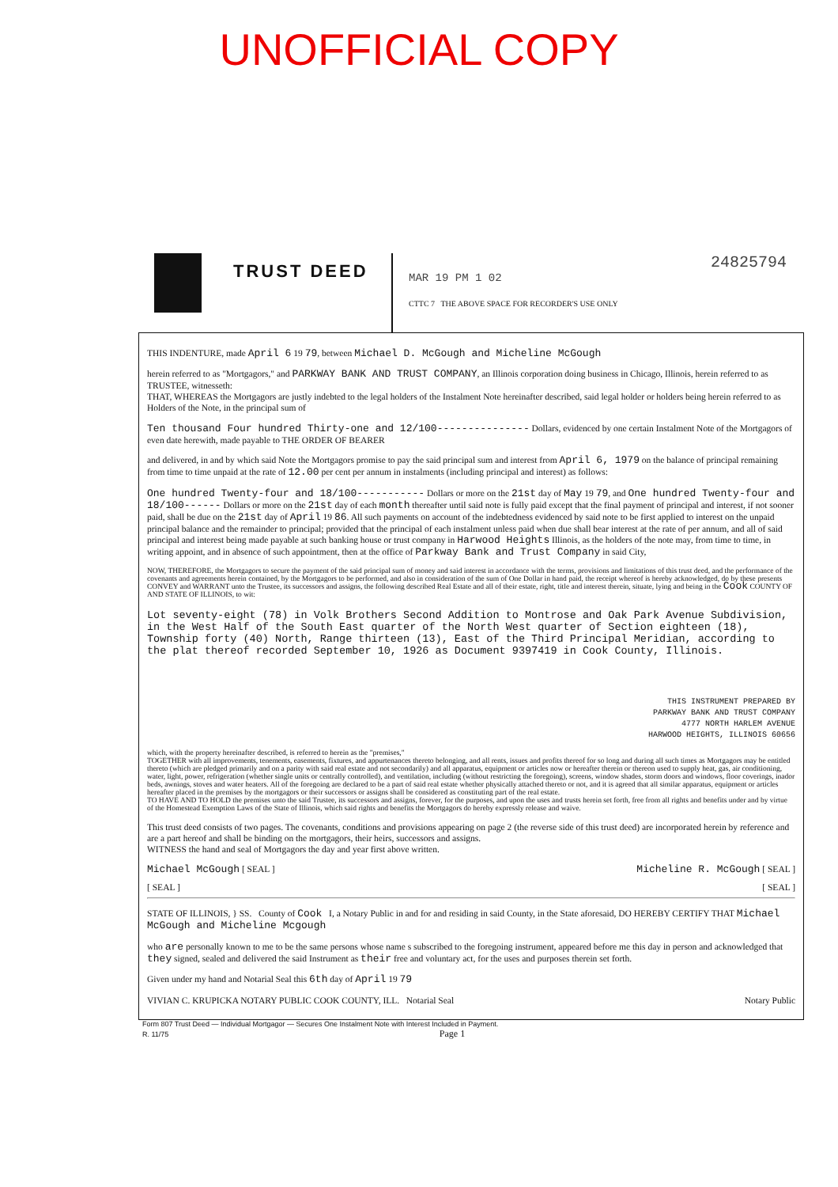UNOFFICIAL COPY
TRUST DEED
24825794
MAR 19 PM 1 02
CTTC 7 THE ABOVE SPACE FOR RECORDER'S USE ONLY
THIS INDENTURE, made April 6 19 79, between Michael D. McGough and Micheline McGough
herein referred to as "Mortgagors," and PARKWAY BANK AND TRUST COMPANY, an Illinois corporation doing business in Chicago, Illinois, herein referred to as TRUSTEE, witnesseth:
THAT, WHEREAS the Mortgagors are justly indebted to the legal holders of the Instalment Note hereinafter described, said legal holder or holders being herein referred to as Holders of the Note, in the principal sum of
Ten thousand Four hundred Thirty-one and 12/100--------------- Dollars, evidenced by one certain Instalment Note of the Mortgagors of even date herewith, made payable to THE ORDER OF BEARER
and delivered, in and by which said Note the Mortgagors promise to pay the said principal sum and interest from April 6, 1979 on the balance of principal remaining from time to time unpaid at the rate of 12.00 per cent per annum in instalments (including principal and interest) as follows:
One hundred Twenty-four and 18/100----------- Dollars or more on the 21st day of May 19 79, and One hundred Twenty-four and 18/100------ Dollars or more on the 21st day of each month thereafter until said note is fully paid except that the final payment of principal and interest, if not sooner paid, shall be due on the 21st day of April 19 86. All such payments on account of the indebtedness evidenced by said note to be first applied to interest on the unpaid principal balance and the remainder to principal; provided that the principal of each instalment unless paid when due shall bear interest at the rate of per annum, and all of said principal and interest being made payable at such banking house or trust company in Harwood Heights Illinois, as the holders of the note may, from time to time, in writing appoint, and in absence of such appointment, then at the office of Parkway Bank and Trust Company in said City,
NOW, THEREFORE, the Mortgagors to secure the payment of the said principal sum of money and said interest in accordance with the terms, provisions and limitations of this trust deed, and the performance of the covenants and agreements herein contained, by the Mortgagors to be performed, and also in consideration of the sum of One Dollar in hand paid, the receipt whereof is hereby acknowledged, do by these presents CONVEY and WARRANT unto the Trustee, its successors and assigns, the following described Real Estate and all of their estate, right, title and interest therein, situate, lying and being in the Cook COUNTY OF AND STATE OF ILLINOIS, to wit:
Lot seventy-eight (78) in Volk Brothers Second Addition to Montrose and Oak Park Avenue Subdivision, in the West Half of the South East quarter of the North West quarter of Section eighteen (18), Township forty (40) North, Range thirteen (13), East of the Third Principal Meridian, according to the plat thereof recorded September 10, 1926 as Document 9397419 in Cook County, Illinois.
THIS INSTRUMENT PREPARED BY
PARKWAY BANK AND TRUST COMPANY
4777 NORTH HARLEM AVENUE
HARWOOD HEIGHTS, ILLINOIS 60656
which, with the property hereinafter described, is referred to herein as the "premises,"
TOGETHER with all improvements, tenements, easements, fixtures, and appurtenances thereto belonging, and all rents, issues and profits thereof for so long and during all such times as Mortgagors may be entitled thereto (which are pledged primarily and on a parity with said real estate and not secondarily) and all apparatus, equipment or articles now or hereafter therein or thereon used to supply heat, gas, air conditioning, water, light, power, refrigeration (whether single units or centrally controlled), and ventilation, including (without restricting the foregoing), screens, window shades, storm doors and windows, floor coverings, inador beds, awnings, stoves and water heaters. All of the foregoing are declared to be a part of said real estate whether physically attached thereto or not, and it is agreed that all similar apparatus, equipment or articles hereafter placed in the premises by the mortgagors or their successors or assigns shall be considered as constituting part of the real estate.
TO HAVE AND TO HOLD the premises unto the said Trustee, its successors and assigns, forever, for the purposes, and upon the uses and trusts herein set forth, free from all rights and benefits under and by virtue of the Homestead Exemption Laws of the State of Illinois, which said rights and benefits the Mortgagors do hereby expressly release and waive.
This trust deed consists of two pages. The covenants, conditions and provisions appearing on page 2 (the reverse side of this trust deed) are incorporated herein by reference and are a part hereof and shall be binding on the mortgagors, their heirs, successors and assigns.
WITNESS the hand and seal of Mortgagors the day and year first above written.
Michael McGough [ SEAL ] Micheline R. McGough [ SEAL ]
[ SEAL ] [ SEAL ]
STATE OF ILLINOIS, } SS. County of Cook I, a Notary Public in and for and residing in said County, in the State aforesaid, DO HEREBY CERTIFY THAT Michael McGough and Micheline Mcgough
who are personally known to me to be the same persons whose name s subscribed to the foregoing instrument, appeared before me this day in person and acknowledged that they signed, sealed and delivered the said Instrument as their free and voluntary act, for the uses and purposes therein set forth.
Given under my hand and Notarial Seal this 6th day of April 19 79
VIVIAN C. KRUPICKA NOTARY PUBLIC COOK COUNTY, ILL. Notarial Seal Notary Public
Form 807 Trust Deed — Individual Mortgagor — Secures One Instalment Note with Interest Included in Payment.
R. 11/75 Page 1